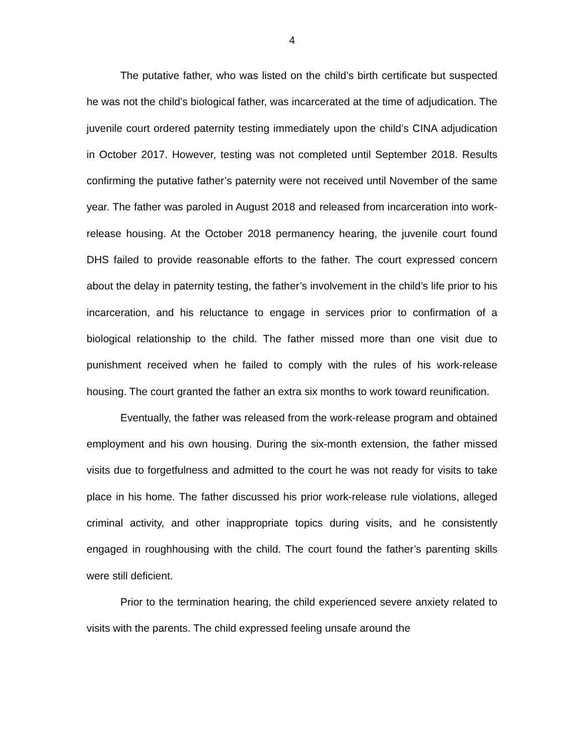4
The putative father, who was listed on the child’s birth certificate but suspected he was not the child’s biological father, was incarcerated at the time of adjudication. The juvenile court ordered paternity testing immediately upon the child’s CINA adjudication in October 2017. However, testing was not completed until September 2018. Results confirming the putative father’s paternity were not received until November of the same year. The father was paroled in August 2018 and released from incarceration into work-release housing. At the October 2018 permanency hearing, the juvenile court found DHS failed to provide reasonable efforts to the father. The court expressed concern about the delay in paternity testing, the father’s involvement in the child’s life prior to his incarceration, and his reluctance to engage in services prior to confirmation of a biological relationship to the child. The father missed more than one visit due to punishment received when he failed to comply with the rules of his work-release housing. The court granted the father an extra six months to work toward reunification.
Eventually, the father was released from the work-release program and obtained employment and his own housing. During the six-month extension, the father missed visits due to forgetfulness and admitted to the court he was not ready for visits to take place in his home. The father discussed his prior work-release rule violations, alleged criminal activity, and other inappropriate topics during visits, and he consistently engaged in roughhousing with the child. The court found the father’s parenting skills were still deficient.
Prior to the termination hearing, the child experienced severe anxiety related to visits with the parents. The child expressed feeling unsafe around the